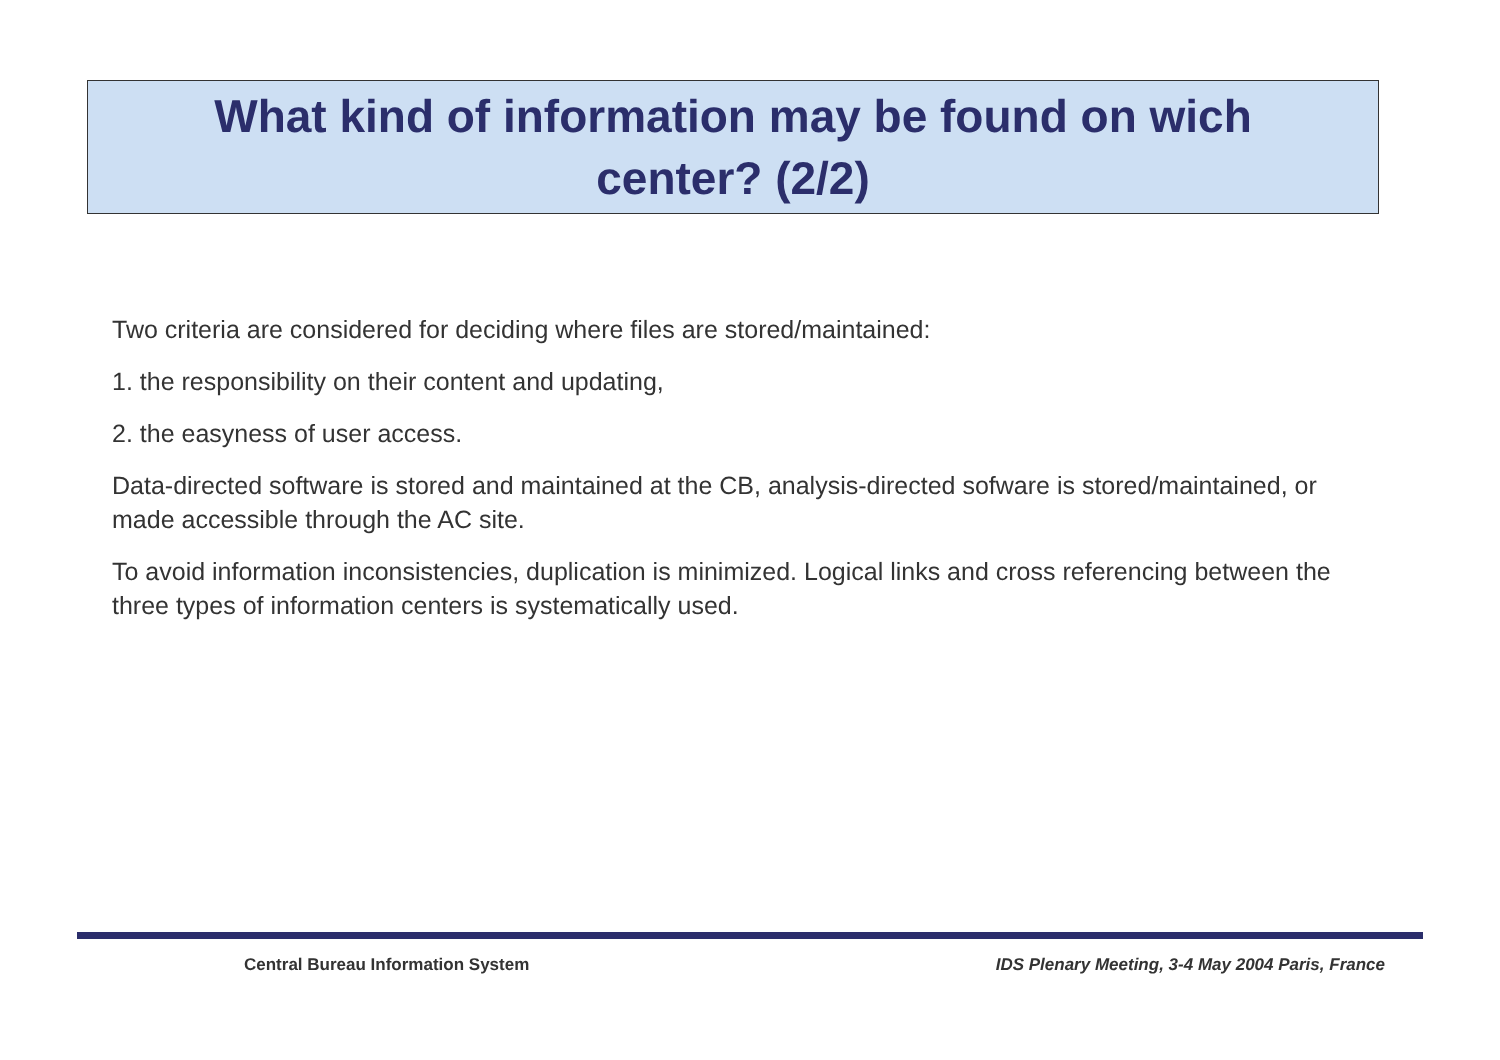What kind of information may be found on wich
center? (2/2)
Two criteria are considered for deciding where files are stored/maintained:
1. the responsibility on their content and updating,
2. the easyness of user access.
Data-directed software is stored and maintained at the CB, analysis-directed sofware is stored/maintained, or made accessible through the AC site.
To avoid information inconsistencies, duplication is minimized. Logical links and cross referencing between the three types of information centers is systematically used.
Central Bureau Information System IDS Plenary Meeting, 3-4 May 2004 Paris, France